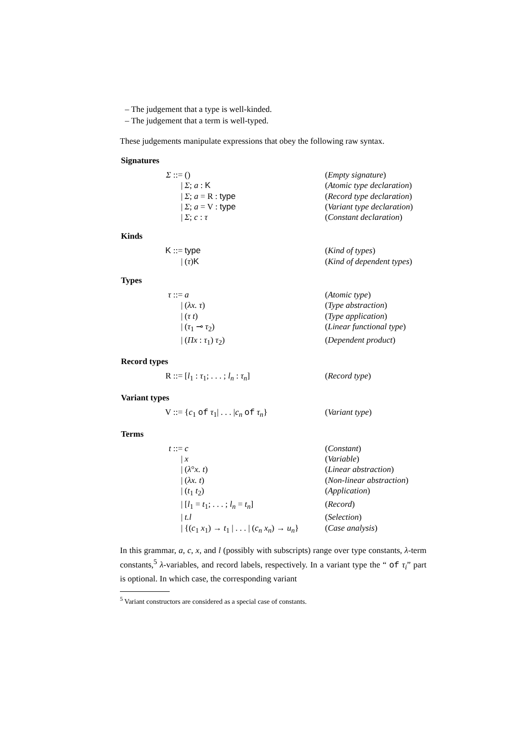– The judgement that a type is well-kinded.
– The judgement that a term is well-typed.
These judgements manipulate expressions that obey the following raw syntax.
Signatures
| Σ ::= | () | ( Empty signature ) |
| / | Σ ; a : K | ( Atomic type declaration ) |
| / | Σ ; a = R : type | ( Record type declaration ) |
| / | Σ ; a = V : type | ( Variant type declaration ) |
| / | Σ ; c : τ | ( Constant declaration ) |
Kinds
| K ::= | type | ( Kind of types ) |
| / | ( τ ) K | ( Kind of dependent types ) |
Types
| τ ::= | a | ( Atomic type ) |
| / | ( λx. τ ) | ( Type abstraction ) |
| / | ( τ t ) | ( Type application ) |
| / | ( τ<sub>1</sub> ⊸ τ<sub>2</sub>) | ( Linear functional type ) |
| / | ( Πx : τ<sub>1</sub>) τ<sub>2</sub>) | ( Dependent product ) |
Record types
| R ::= | [ l<sub>1</sub> : τ<sub>1</sub>; . . . ; l<sub>n</sub> : τ<sub>n</sub> ] | ( Record type ) |
Variant types
| V ::= | { c<sub>1</sub> of τ<sub>1</sub>/ . . . / c<sub>n</sub> of τ<sub>n</sub> } | ( Variant type ) |
Terms
| t ::= | c | ( Constant ) |
| / | x | ( Variable ) |
| / | ( λ ° x. t ) | ( Linear abstraction ) |
| / | ( λx. t ) | ( Non-linear abstraction ) |
| / | ( t<sub>1</sub> t<sub>2</sub>) | ( Application ) |
| / | [ l<sub>1</sub> = t<sub>1</sub>; . . . ; l<sub>n</sub> = t<sub>n</sub> ] | ( Record ) |
| / | t.l | ( Selection ) |
| / | {( c<sub>1</sub> x<sub>1</sub>) → t<sub>1</sub> / . . . / ( c<sub>n</sub> x<sub>n</sub> ) → u<sub>n</sub> } | ( Case analysis ) |
In this grammar, a, c, x, and l (possibly with subscripts) range over type constants, λ-term constants,<sup>5</sup> λ-variables, and record labels, respectively. In a variant type the “ of τ<sub>i</sub>” part is optional. In which case, the corresponding variant
<sup>5</sup> Variant constructors are considered as a special case of constants.